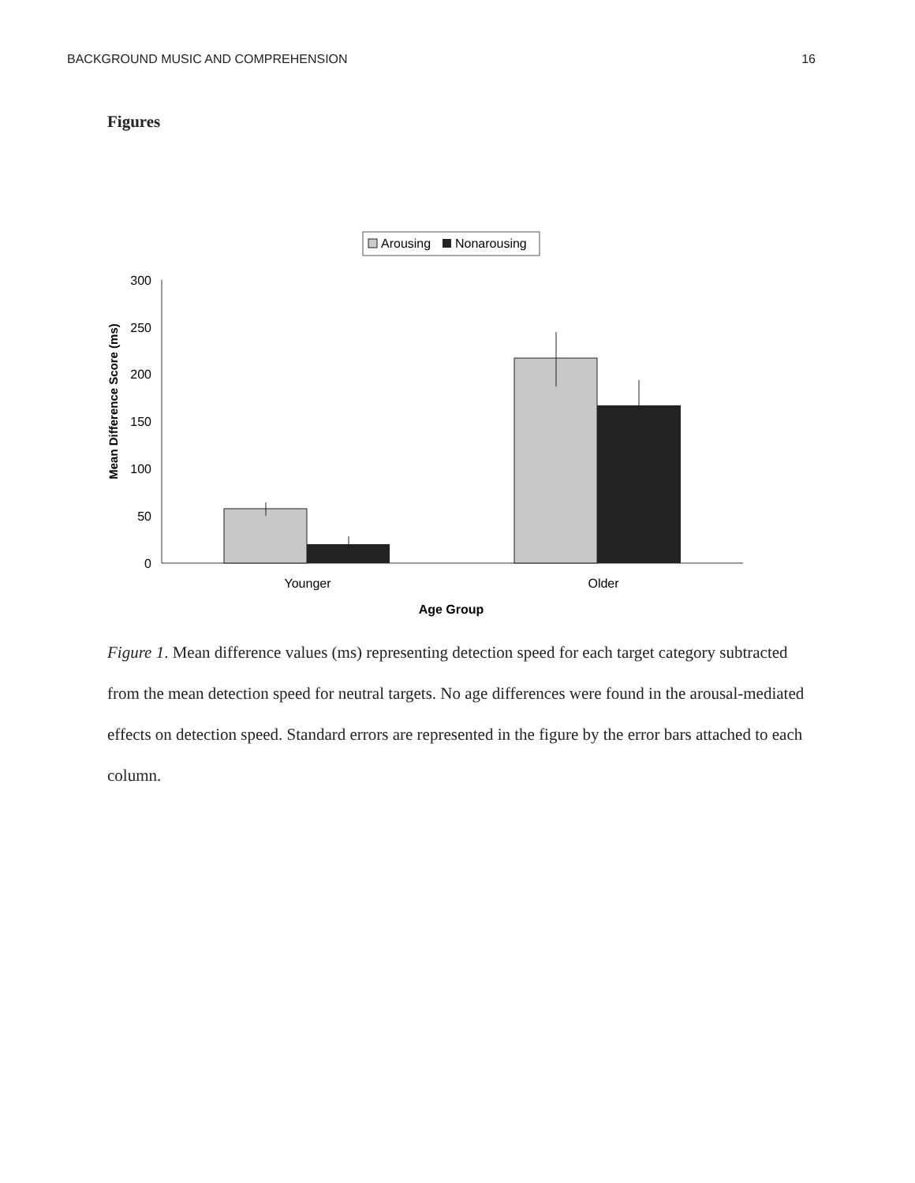BACKGROUND MUSIC AND COMPREHENSION 16
Figures
Arousing
Nonarousing
300
250
200
150
100
50
0
Younger
Older
Age Group
Mean Difference Score (ms)
Figure 1. Mean difference values (ms) representing detection speed for each target category subtracted from the mean detection speed for neutral targets. No age differences were found in the arousal-mediated effects on detection speed. Standard errors are represented in the figure by the error bars attached to each column.